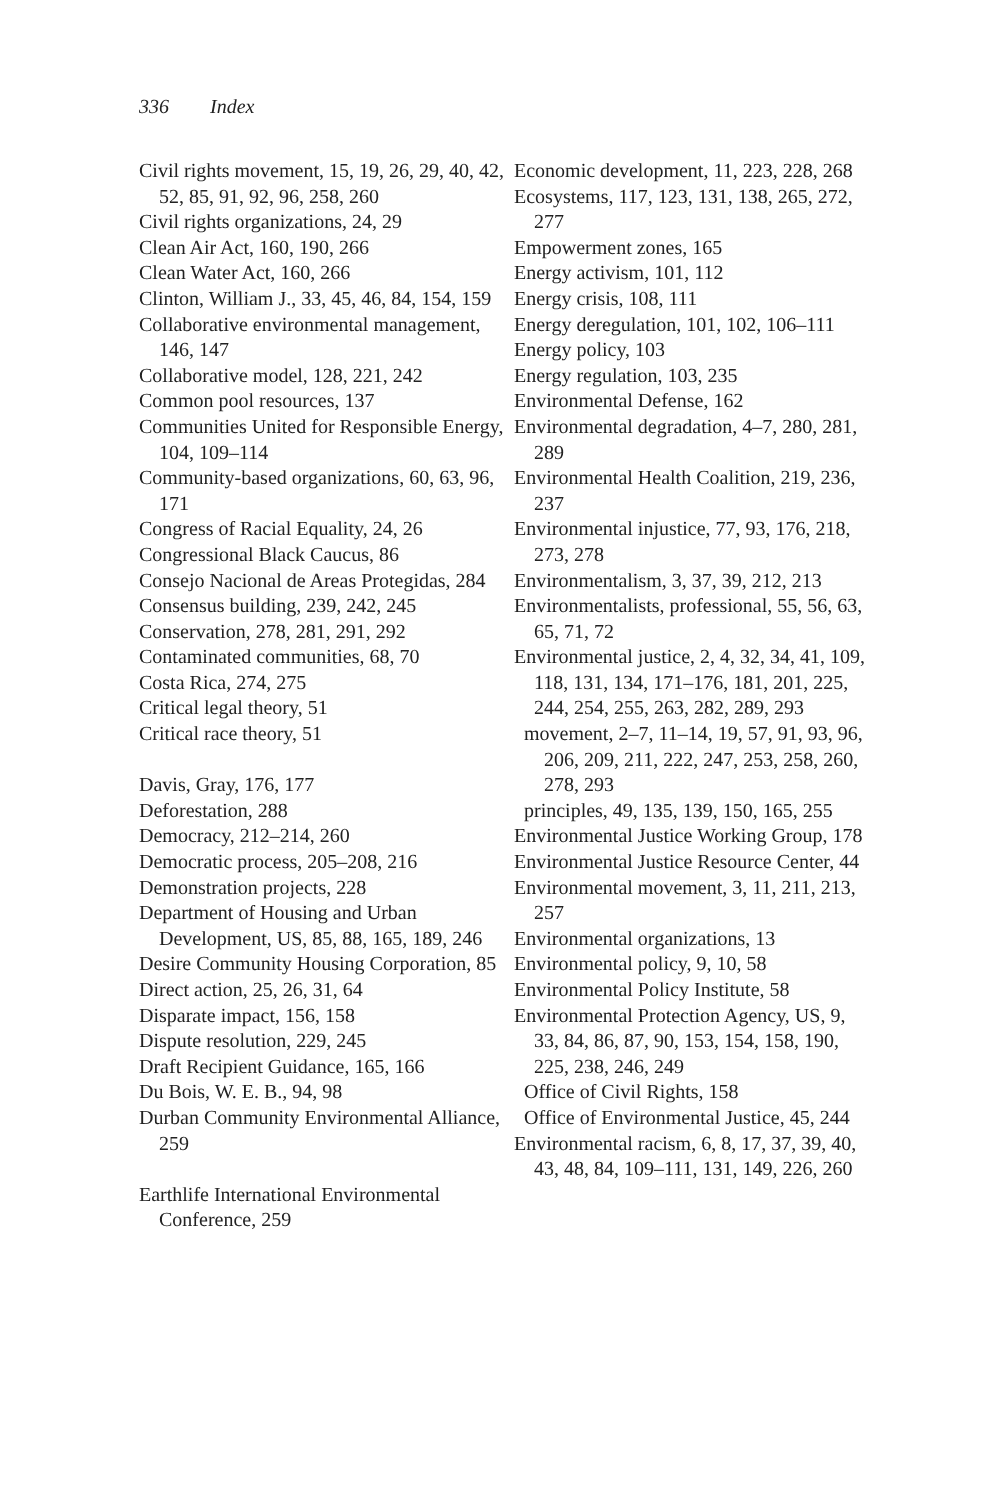336 Index
Civil rights movement, 15, 19, 26, 29, 40, 42, 52, 85, 91, 92, 96, 258, 260
Civil rights organizations, 24, 29
Clean Air Act, 160, 190, 266
Clean Water Act, 160, 266
Clinton, William J., 33, 45, 46, 84, 154, 159
Collaborative environmental management, 146, 147
Collaborative model, 128, 221, 242
Common pool resources, 137
Communities United for Responsible Energy, 104, 109–114
Community-based organizations, 60, 63, 96, 171
Congress of Racial Equality, 24, 26
Congressional Black Caucus, 86
Consejo Nacional de Areas Protegidas, 284
Consensus building, 239, 242, 245
Conservation, 278, 281, 291, 292
Contaminated communities, 68, 70
Costa Rica, 274, 275
Critical legal theory, 51
Critical race theory, 51
Davis, Gray, 176, 177
Deforestation, 288
Democracy, 212–214, 260
Democratic process, 205–208, 216
Demonstration projects, 228
Department of Housing and Urban Development, US, 85, 88, 165, 189, 246
Desire Community Housing Corporation, 85
Direct action, 25, 26, 31, 64
Disparate impact, 156, 158
Dispute resolution, 229, 245
Draft Recipient Guidance, 165, 166
Du Bois, W. E. B., 94, 98
Durban Community Environmental Alliance, 259
Earthlife International Environmental Conference, 259
Economic development, 11, 223, 228, 268
Ecosystems, 117, 123, 131, 138, 265, 272, 277
Empowerment zones, 165
Energy activism, 101, 112
Energy crisis, 108, 111
Energy deregulation, 101, 102, 106–111
Energy policy, 103
Energy regulation, 103, 235
Environmental Defense, 162
Environmental degradation, 4–7, 280, 281, 289
Environmental Health Coalition, 219, 236, 237
Environmental injustice, 77, 93, 176, 218, 273, 278
Environmentalism, 3, 37, 39, 212, 213
Environmentalists, professional, 55, 56, 63, 65, 71, 72
Environmental justice, 2, 4, 32, 34, 41, 109, 118, 131, 134, 171–176, 181, 201, 225, 244, 254, 255, 263, 282, 289, 293
movement, 2–7, 11–14, 19, 57, 91, 93, 96, 206, 209, 211, 222, 247, 253, 258, 260, 278, 293
principles, 49, 135, 139, 150, 165, 255
Environmental Justice Working Group, 178
Environmental Justice Resource Center, 44
Environmental movement, 3, 11, 211, 213, 257
Environmental organizations, 13
Environmental policy, 9, 10, 58
Environmental Policy Institute, 58
Environmental Protection Agency, US, 9, 33, 84, 86, 87, 90, 153, 154, 158, 190, 225, 238, 246, 249
Office of Civil Rights, 158
Office of Environmental Justice, 45, 244
Environmental racism, 6, 8, 17, 37, 39, 40, 43, 48, 84, 109–111, 131, 149, 226, 260